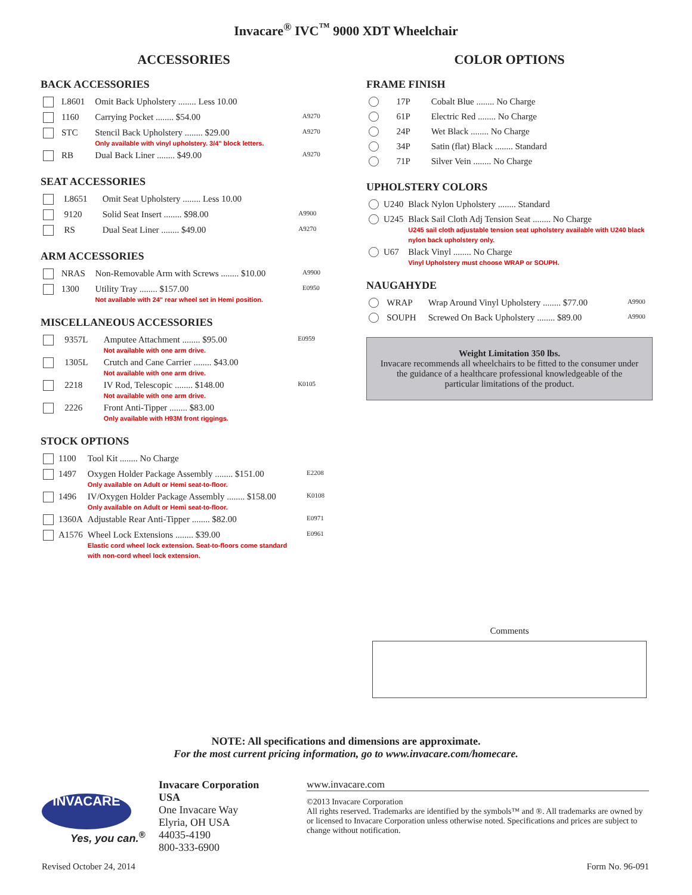Invacare<sup>®</sup> IVC<sup>™</sup> 9000 XDT Wheelchair
ACCESSORIES
BACK ACCESSORIES
| | L8601 | Omit Back Upholstery ........ Less 10.00 | |
| | 1160 | Carrying Pocket ........ $54.00 | A9270 |
| | STC | Stencil Back Upholstery ........ $29.00 Only available with vinyl upholstery. 3/4" block letters. | A9270 |
| | RB | Dual Back Liner ........ $49.00 | A9270 |
SEAT ACCESSORIES
| | L8651 | Omit Seat Upholstery ........ Less 10.00 | |
| | 9120 | Solid Seat Insert ........ $98.00 | A9900 |
| | RS | Dual Seat Liner ........ $49.00 | A9270 |
ARM ACCESSORIES
| | NRAS | Non-Removable Arm with Screws ........ $10.00 | A9900 |
| | 1300 | Utility Tray ........ $157.00 Not available with 24" rear wheel set in Hemi position. | E0950 |
MISCELLANEOUS ACCESSORIES
| | 9357L | Amputee Attachment ........ $95.00 Not available with one arm drive. | E0959 |
| | 1305L | Crutch and Cane Carrier ........ $43.00 Not available with one arm drive. | |
| | 2218 | IV Rod, Telescopic ........ $148.00 Not available with one arm drive. | K0105 |
| | 2226 | Front Anti-Tipper ........ $83.00 Only available with H93M front riggings. | |
STOCK OPTIONS
| | 1100 | Tool Kit ........ No Charge | |
| | 1497 | Oxygen Holder Package Assembly ........ $151.00 Only available on Adult or Hemi seat-to-floor. | E2208 |
| | 1496 | IV/Oxygen Holder Package Assembly ........ $158.00 Only available on Adult or Hemi seat-to-floor. | K0108 |
| | 1360A | Adjustable Rear Anti-Tipper ........ $82.00 | E0971 |
| | A1576 | Wheel Lock Extensions ........ $39.00 Elastic cord wheel lock extension. Seat-to-floors come standard with non-cord wheel lock extension. | E0961 |
COLOR OPTIONS
FRAME FINISH
| | 17P | Cobalt Blue ........ No Charge |
| | 61P | Electric Red ........ No Charge |
| | 24P | Wet Black ........ No Charge |
| | 34P | Satin (flat) Black ........ Standard |
| | 71P | Silver Vein ........ No Charge |
UPHOLSTERY COLORS
| | U240 | Black Nylon Upholstery ........ Standard |
| | U245 | Black Sail Cloth Adj Tension Seat ........ No Charge U245 sail cloth adjustable tension seat upholstery available with U240 black nylon back upholstery only. |
| | U67 | Black Vinyl ........ No Charge Vinyl Upholstery must choose WRAP or SOUPH. |
NAUGAHYDE
| | WRAP | Wrap Around Vinyl Upholstery ........ $77.00 | A9900 |
| | SOUPH | Screwed On Back Upholstery ........ $89.00 | A9900 |
Weight Limitation 350 lbs.
Invacare recommends all wheelchairs to be fitted to the consumer under the guidance of a healthcare professional knowledgeable of the particular limitations of the product.
Comments
NOTE: All specifications and dimensions are approximate.
For the most current pricing information, go to www.invacare.com/homecare.
INVACARE
Yes, you can.<sup>®</sup>
Invacare Corporation
USA
One Invacare Way
Elyria, OH USA
44035-4190
800-333-6900
www.invacare.com
©2013 Invacare Corporation
All rights reserved. Trademarks are identified by the symbols™ and ®. All trademarks are owned by or licensed to Invacare Corporation unless otherwise noted. Specifications and prices are subject to change without notification.
Revised October 24, 2014 Form No. 96-091